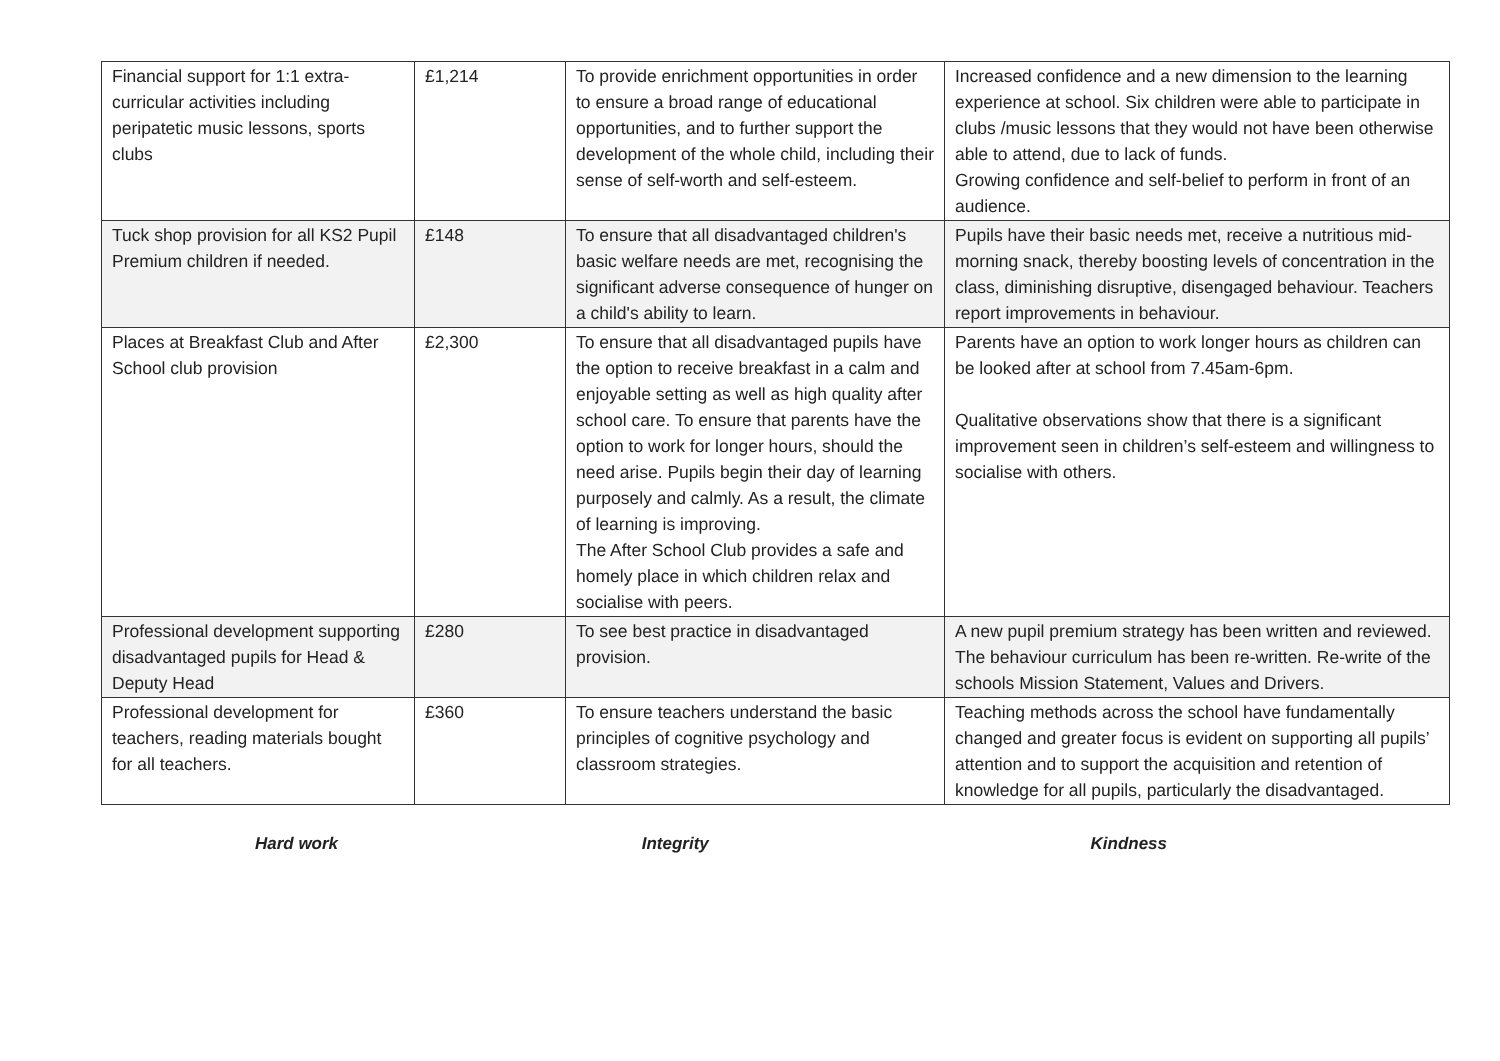| Financial support for 1:1 extra-curricular activities including peripatetic music lessons, sports clubs | £1,214 | To provide enrichment opportunities in order to ensure a broad range of educational opportunities, and to further support the development of the whole child, including their sense of self-worth and self-esteem. | Increased confidence and a new dimension to the learning experience at school. Six children were able to participate in clubs /music lessons that they would not have been otherwise able to attend, due to lack of funds. Growing confidence and self-belief to perform in front of an audience. |
| Tuck shop provision for all KS2 Pupil Premium children if needed. | £148 | To ensure that all disadvantaged children's basic welfare needs are met, recognising the significant adverse consequence of hunger on a child's ability to learn. | Pupils have their basic needs met, receive a nutritious mid-morning snack, thereby boosting levels of concentration in the class, diminishing disruptive, disengaged behaviour. Teachers report improvements in behaviour. |
| Places at Breakfast Club and After School club provision | £2,300 | To ensure that all disadvantaged pupils have the option to receive breakfast in a calm and enjoyable setting as well as high quality after school care. To ensure that parents have the option to work for longer hours, should the need arise. Pupils begin their day of learning purposely and calmly. As a result, the climate of learning is improving. The After School Club provides a safe and homely place in which children relax and socialise with peers. | Parents have an option to work longer hours as children can be looked after at school from 7.45am-6pm. Qualitative observations show that there is a significant improvement seen in children’s self-esteem and willingness to socialise with others. |
| Professional development supporting disadvantaged pupils for Head & Deputy Head | £280 | To see best practice in disadvantaged provision. | A new pupil premium strategy has been written and reviewed. The behaviour curriculum has been re-written. Re-write of the schools Mission Statement, Values and Drivers. |
| Professional development for teachers, reading materials bought for all teachers. | £360 | To ensure teachers understand the basic principles of cognitive psychology and classroom strategies. | Teaching methods across the school have fundamentally changed and greater focus is evident on supporting all pupils’ attention and to support the acquisition and retention of knowledge for all pupils, particularly the disadvantaged. |
Hard work Integrity Kindness